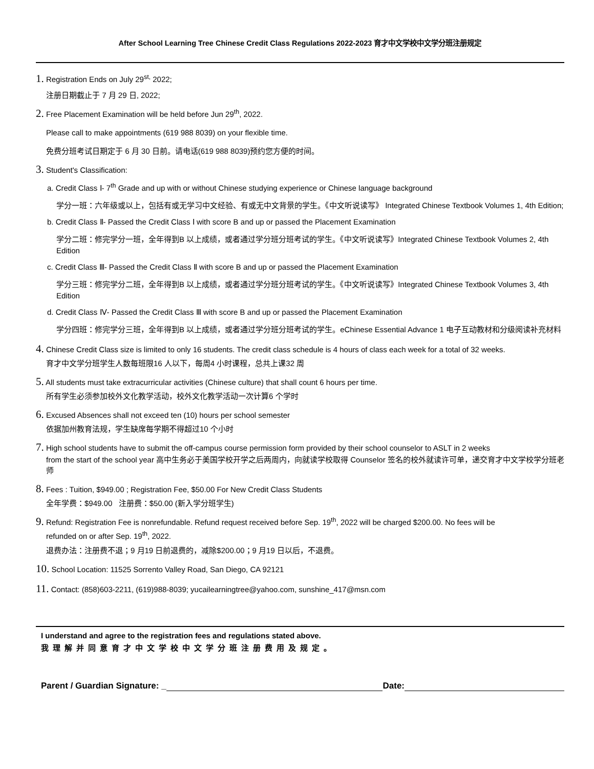After School Learning Tree Chinese Credit Class Regulations 2022-2023 育才中文学校中文学分班注册规定
1. Registration Ends on July 29<sup>st,</sup> 2022;
注册日期截止于 7 月 29 日, 2022;
2. Free Placement Examination will be held before Jun 29<sup>th</sup>, 2022.
Please call to make appointments (619 988 8039) on your flexible time.
免费分班考试日期定于 6 月 30 日前。请电话(619 988 8039)预约您方便的时间。
3. Student's Classification:
a. Credit Class Ⅰ- 7<sup>th</sup> Grade and up with or without Chinese studying experience or Chinese language background
学分一班：六年级或以上，包括有或无学习中文经验、有或无中文背景的学生。《中文听说读写》 Integrated Chinese Textbook Volumes 1, 4th Edition;
b. Credit Class Ⅱ- Passed the Credit Class Ⅰ with score B and up or passed the Placement Examination
学分二班：修完学分一班，全年得到B 以上成绩，或者通过学分班分班考试的学生。《中文听说读写》Integrated Chinese Textbook Volumes 2, 4th Edition
c. Credit Class Ⅲ- Passed the Credit Class Ⅱ with score B and up or passed the Placement Examination
学分三班：修完学分二班，全年得到B 以上成绩，或者通过学分班分班考试的学生。《中文听说读写》Integrated Chinese Textbook Volumes 3, 4th Edition
d. Credit Class Ⅳ- Passed the Credit Class Ⅲ with score B and up or passed the Placement Examination
学分四班：修完学分三班，全年得到B 以上成绩，或者通过学分班分班考试的学生。eChinese Essential Advance 1 电子互动教材和分级阅读补充材料
4. Chinese Credit Class size is limited to only 16 students. The credit class schedule is 4 hours of class each week for a total of 32 weeks.
育才中文学分班学生人数每班限16 人以下，每周4 小时课程，总共上课32 周
5. All students must take extracurricular activities (Chinese culture) that shall count 6 hours per time.
所有学生必须参加校外文化教学活动，校外文化教学活动一次计算6 个学时
6. Excused Absences shall not exceed ten (10) hours per school semester
依据加州教育法规，学生缺席每学期不得超过10 个小时
7. High school students have to submit the off-campus course permission form provided by their school counselor to ASLT in 2 weeks
from the start of the school year 高中生务必于美国学校开学之后两周内，向就读学校取得 Counselor 签名的校外就读许可单，递交育才中文学校学分班老师
8. Fees : Tuition, $949.00 ; Registration Fee, $50.00 For New Credit Class Students
全年学费：$949.00 注册费：$50.00 (新入学分班学生)
9. Refund: Registration Fee is nonrefundable. Refund request received before Sep. 19<sup>th</sup>, 2022 will be charged $200.00. No fees will be
refunded on or after Sep. 19<sup>th</sup>, 2022.
退费办法：注册费不退；9 月19 日前退费的，减除$200.00；9 月19 日以后，不退费。
10. School Location: 11525 Sorrento Valley Road, San Diego, CA 92121
11. Contact: (858)603-2211, (619)988-8039; yucailearningtree@yahoo.com, sunshine_417@msn.com
I understand and agree to the registration fees and regulations stated above.
我理解并同意育才中文学校中文学分班注册费用及规定。
Parent / Guardian Signature: _ Date: